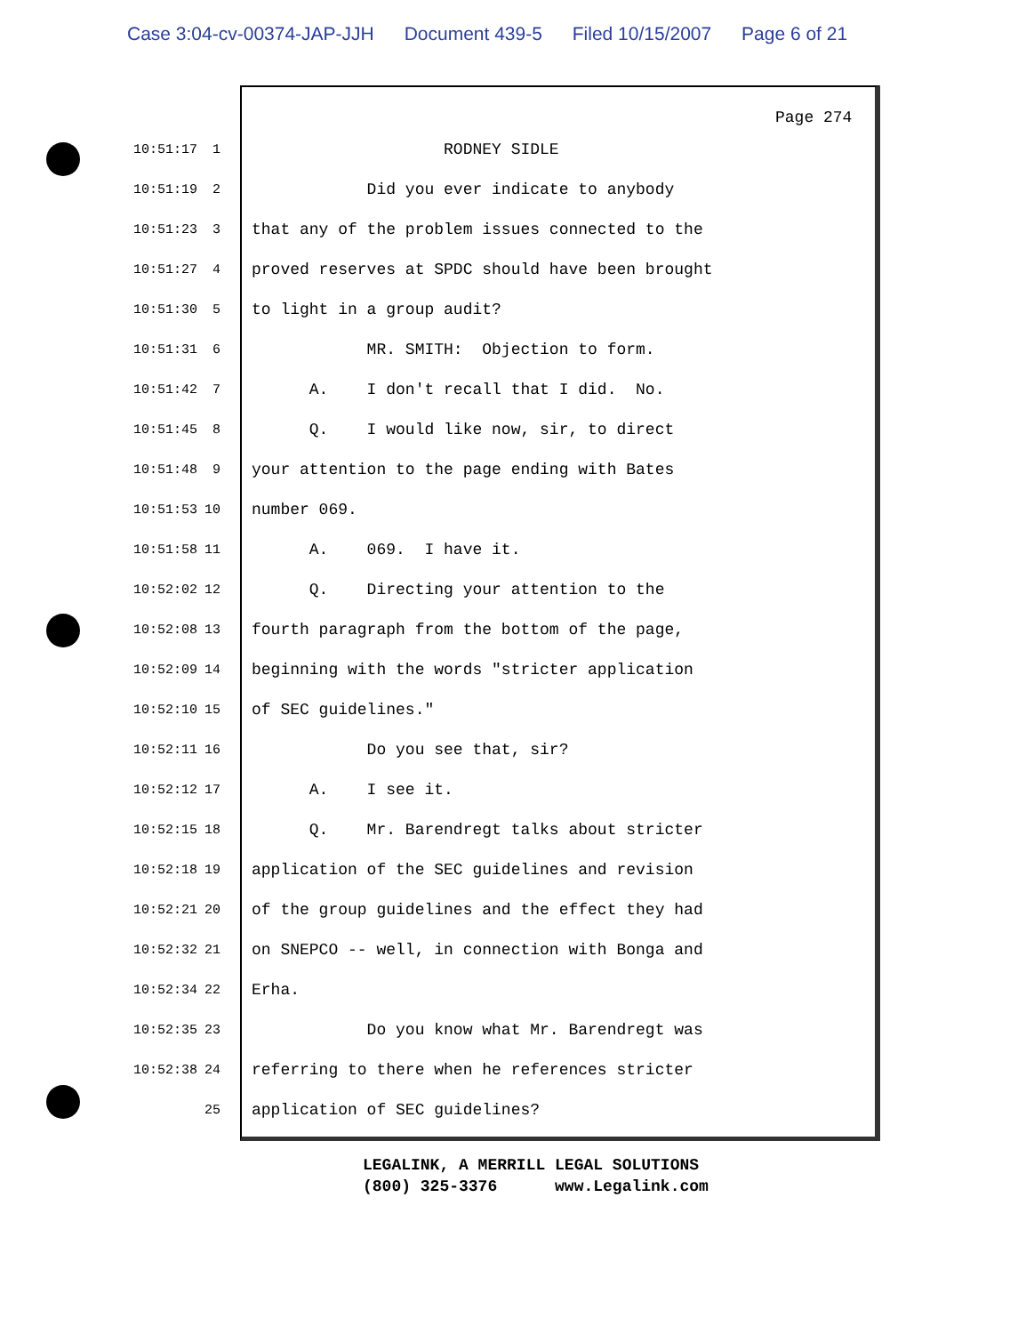Case 3:04-cv-00374-JAP-JJH Document 439-5 Filed 10/15/2007 Page 6 of 21
Page 274
10:51:17 1
RODNEY SIDLE
10:51:19 2
Did you ever indicate to anybody
10:51:23 3
that any of the problem issues connected to the
10:51:27 4
proved reserves at SPDC should have been brought
10:51:30 5
to light in a group audit?
10:51:31 6
MR. SMITH: Objection to form.
10:51:42 7
A. I don't recall that I did. No.
10:51:45 8
Q. I would like now, sir, to direct
10:51:48 9
your attention to the page ending with Bates
10:51:53 10
number 069.
10:51:58 11
A. 069. I have it.
10:52:02 12
Q. Directing your attention to the
10:52:08 13
fourth paragraph from the bottom of the page,
10:52:09 14
beginning with the words "stricter application
10:52:10 15
of SEC guidelines."
10:52:11 16
Do you see that, sir?
10:52:12 17
A. I see it.
10:52:15 18
Q. Mr. Barendregt talks about stricter
10:52:18 19
application of the SEC guidelines and revision
10:52:21 20
of the group guidelines and the effect they had
10:52:32 21
on SNEPCO -- well, in connection with Bonga and
10:52:34 22
Erha.
10:52:35 23
Do you know what Mr. Barendregt was
10:52:38 24
referring to there when he references stricter
25
application of SEC guidelines?
LEGALINK, A MERRILL LEGAL SOLUTIONS (800) 325-3376 www.Legalink.com